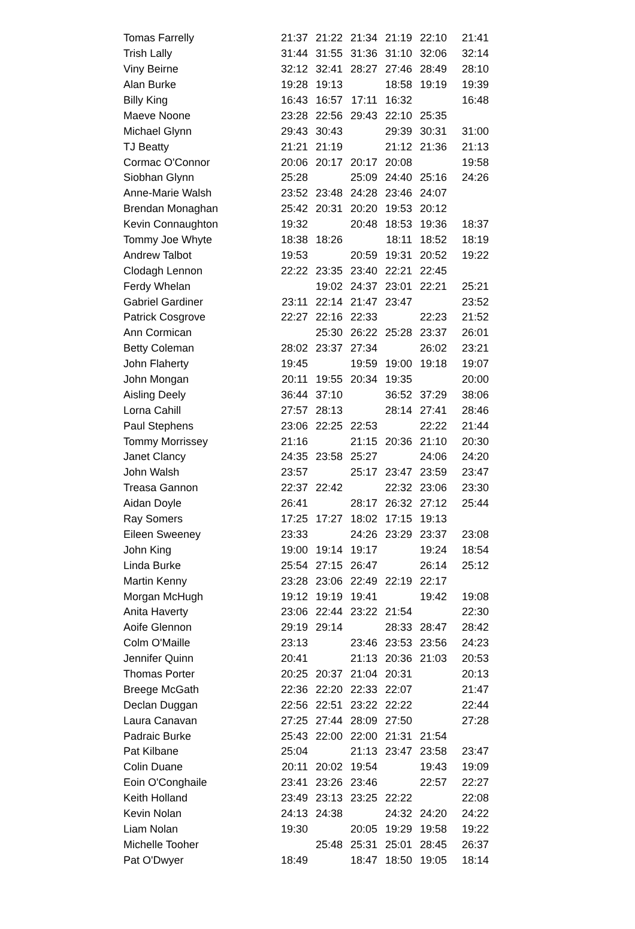| Tomas Farrelly | 21:37 | 21:22 | 21:34 | 21:19 | 22:10 | 21:41 |
| Trish Lally | 31:44 | 31:55 | 31:36 | 31:10 | 32:06 | 32:14 |
| Viny Beirne | 32:12 | 32:41 | 28:27 | 27:46 | 28:49 | 28:10 |
| Alan Burke | 19:28 | 19:13 | | 18:58 | 19:19 | 19:39 |
| Billy King | 16:43 | 16:57 | 17:11 | 16:32 | | 16:48 |
| Maeve Noone | 23:28 | 22:56 | 29:43 | 22:10 | 25:35 | |
| Michael Glynn | 29:43 | 30:43 | | 29:39 | 30:31 | 31:00 |
| TJ Beatty | 21:21 | 21:19 | | 21:12 | 21:36 | 21:13 |
| Cormac O'Connor | 20:06 | 20:17 | 20:17 | 20:08 | | 19:58 |
| Siobhan Glynn | 25:28 | | 25:09 | 24:40 | 25:16 | 24:26 |
| Anne-Marie Walsh | 23:52 | 23:48 | 24:28 | 23:46 | 24:07 | |
| Brendan Monaghan | 25:42 | 20:31 | 20:20 | 19:53 | 20:12 | |
| Kevin Connaughton | 19:32 | | 20:48 | 18:53 | 19:36 | 18:37 |
| Tommy Joe Whyte | 18:38 | 18:26 | | 18:11 | 18:52 | 18:19 |
| Andrew Talbot | 19:53 | | 20:59 | 19:31 | 20:52 | 19:22 |
| Clodagh Lennon | 22:22 | 23:35 | 23:40 | 22:21 | 22:45 | |
| Ferdy Whelan | | 19:02 | 24:37 | 23:01 | 22:21 | 25:21 |
| Gabriel Gardiner | 23:11 | 22:14 | 21:47 | 23:47 | | 23:52 |
| Patrick Cosgrove | 22:27 | 22:16 | 22:33 | | 22:23 | 21:52 |
| Ann Cormican | | 25:30 | 26:22 | 25:28 | 23:37 | 26:01 |
| Betty Coleman | 28:02 | 23:37 | 27:34 | | 26:02 | 23:21 |
| John Flaherty | 19:45 | | 19:59 | 19:00 | 19:18 | 19:07 |
| John Mongan | 20:11 | 19:55 | 20:34 | 19:35 | | 20:00 |
| Aisling Deely | 36:44 | 37:10 | | 36:52 | 37:29 | 38:06 |
| Lorna Cahill | 27:57 | 28:13 | | 28:14 | 27:41 | 28:46 |
| Paul Stephens | 23:06 | 22:25 | 22:53 | | 22:22 | 21:44 |
| Tommy Morrissey | 21:16 | | 21:15 | 20:36 | 21:10 | 20:30 |
| Janet Clancy | 24:35 | 23:58 | 25:27 | | 24:06 | 24:20 |
| John Walsh | 23:57 | | 25:17 | 23:47 | 23:59 | 23:47 |
| Treasa Gannon | 22:37 | 22:42 | | 22:32 | 23:06 | 23:30 |
| Aidan Doyle | 26:41 | | 28:17 | 26:32 | 27:12 | 25:44 |
| Ray Somers | 17:25 | 17:27 | 18:02 | 17:15 | 19:13 | |
| Eileen Sweeney | 23:33 | | 24:26 | 23:29 | 23:37 | 23:08 |
| John King | 19:00 | 19:14 | 19:17 | | 19:24 | 18:54 |
| Linda Burke | 25:54 | 27:15 | 26:47 | | 26:14 | 25:12 |
| Martin Kenny | 23:28 | 23:06 | 22:49 | 22:19 | 22:17 | |
| Morgan McHugh | 19:12 | 19:19 | 19:41 | | 19:42 | 19:08 |
| Anita Haverty | 23:06 | 22:44 | 23:22 | 21:54 | | 22:30 |
| Aoife Glennon | 29:19 | 29:14 | | 28:33 | 28:47 | 28:42 |
| Colm O'Maille | 23:13 | | 23:46 | 23:53 | 23:56 | 24:23 |
| Jennifer Quinn | 20:41 | | 21:13 | 20:36 | 21:03 | 20:53 |
| Thomas Porter | 20:25 | 20:37 | 21:04 | 20:31 | | 20:13 |
| Breege McGath | 22:36 | 22:20 | 22:33 | 22:07 | | 21:47 |
| Declan Duggan | 22:56 | 22:51 | 23:22 | 22:22 | | 22:44 |
| Laura Canavan | 27:25 | 27:44 | 28:09 | 27:50 | | 27:28 |
| Padraic Burke | 25:43 | 22:00 | 22:00 | 21:31 | 21:54 | |
| Pat Kilbane | 25:04 | | 21:13 | 23:47 | 23:58 | 23:47 |
| Colin Duane | 20:11 | 20:02 | 19:54 | | 19:43 | 19:09 |
| Eoin O'Conghaile | 23:41 | 23:26 | 23:46 | | 22:57 | 22:27 |
| Keith Holland | 23:49 | 23:13 | 23:25 | 22:22 | | 22:08 |
| Kevin Nolan | 24:13 | 24:38 | | 24:32 | 24:20 | 24:22 |
| Liam Nolan | 19:30 | | 20:05 | 19:29 | 19:58 | 19:22 |
| Michelle Tooher | | 25:48 | 25:31 | 25:01 | 28:45 | 26:37 |
| Pat O'Dwyer | 18:49 | | 18:47 | 18:50 | 19:05 | 18:14 |